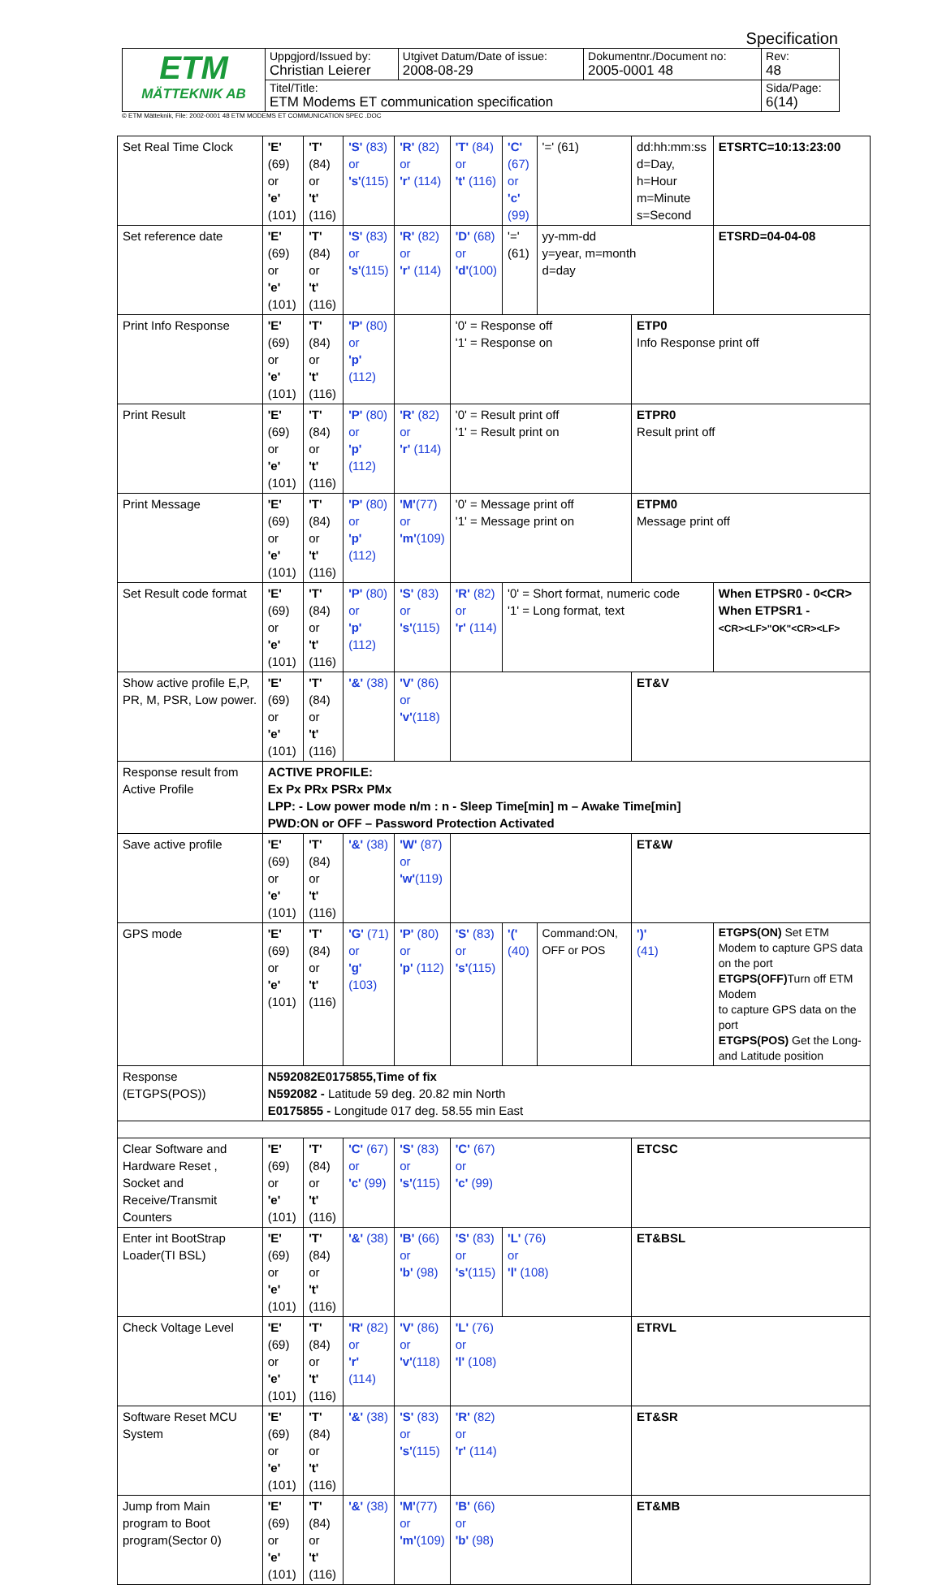Specification
| ETM MÄTTEKNIK AB | Uppgjord/Issued by: Christian Leierer | Utgivet Datum/Date of issue: 2008-08-29 | Dokumentnr./Document no: 2005-0001 48 | Rev: 48 |
| | Titel/Title: ETM Modems ET communication specification | | | Sida/Page: 6(14) |
© ETM Mätteknik, File: 2002-0001 48 ETM MODEMS ET COMMUNICATION SPEC .DOC
| Set Real Time Clock | 'E' (69) or 'e' (101) | 'T' (84) or 't' (116) | 'S' (83) or 's' (115) | 'R' (82) or 'r' (114) | 'T' (84) or 't' (116) | 'C' (67) or 'c' (99) | '=' (61) | dd:hh:mm:ss d=Day, h=Hour m=Minute s=Second | | ETSRTC=10:13:23:00 |
| Set reference date | 'E' (69) or 'e' (101) | 'T' (84) or 't' (116) | 'S' (83) or 's' (115) | 'R' (82) or 'r' (114) | 'D' (68) or 'd' (100) | '=' (61) | yy-mm-dd y=year, m=month d=day | | | ETSRD=04-04-08 |
| Print Info Response | 'E' (69) or 'e' (101) | 'T' (84) or 't' (116) | 'P' (80) or 'p' (112) | | '0' = Response off '1' = Response on | | | | ETP0 Info Response print off | |
| Print Result | 'E' (69) or 'e' (101) | 'T' (84) or 't' (116) | 'P' (80) or 'p' (112) | 'R' (82) or 'r' (114) | '0' = Result print off '1' = Result print on | | | | ETPR0 Result print off | |
| Print Message | 'E' (69) or 'e' (101) | 'T' (84) or 't' (116) | 'P' (80) or 'p' (112) | 'M' (77) or 'm' (109) | '0' = Message print off '1' = Message print on | | | | ETPM0 Message print off | |
| Set Result code format | 'E' (69) or 'e' (101) | 'T' (84) or 't' (116) | 'P' (80) or 'p' (112) | 'S' (83) or 's' (115) | 'R' (82) or 'r' (114) | '0' = Short format, numeric code '1' = Long format, text | | | | When ETPSR0 - 0<CR> When ETPSR1 - <CR><LF>"OK"<CR><LF> |
| Show active profile E,P, PR, M, PSR, Low power. | 'E' (69) or 'e' (101) | 'T' (84) or 't' (116) | '&' (38) | 'V' (86) or 'v' (118) | | | | | ET&V | |
| Response result from Active Profile | ACTIVE PROFILE: Ex Px PRx PSRx PMx LPP: - Low power mode n/m : n - Sleep Time[min] m – Awake Time[min] PWD:ON or OFF – Password Protection Activated | | | | | | | | | |
| Save active profile | 'E' (69) or 'e' (101) | 'T' (84) or 't' (116) | '&' (38) | 'W' (87) or 'w' (119) | | | | | ET&W | |
| GPS mode | 'E' (69) or 'e' (101) | 'T' (84) or 't' (116) | 'G' (71) or 'g' (103) | 'P' (80) or 'p' (112) | 'S' (83) or 's' (115) | '(' (40) | Command:ON, OFF or POS | | ')' (41) | ETGPS(ON) Set ETM Modem to capture GPS data on the port ETGPS(OFF) Turn off ETM Modem to capture GPS data on the port ETGPS(POS) Get the Long- and Latitude position |
| Response (ETGPS(POS)) | N592082E0175855,Time of fix N592082 - Latitude 59 deg. 20.82 min North E0175855 - Longitude 017 deg. 58.55 min East | | | | | | | | | |
| Clear Software and Hardware Reset , Socket and Receive/Transmit Counters | 'E' (69) or 'e' (101) | 'T' (84) or 't' (116) | 'C' (67) or 'c' (99) | 'S' (83) or 's' (115) | 'C' (67) or 'c' (99) | | | | ETCSC | |
| Enter int BootStrap Loader(TI BSL) | 'E' (69) or 'e' (101) | 'T' (84) or 't' (116) | '&' (38) | 'B' (66) or 'b' (98) | 'S' (83) or 's' (115) | 'L' (76) or 'l' (108) | | | ET&BSL | |
| Check Voltage Level | 'E' (69) or 'e' (101) | 'T' (84) or 't' (116) | 'R' (82) or 'r' (114) | 'V' (86) or 'v' (118) | 'L' (76) or 'l' (108) | | | | ETRVL | |
| Software Reset MCU System | 'E' (69) or 'e' (101) | 'T' (84) or 't' (116) | '&' (38) | 'S' (83) or 's' (115) | 'R' (82) or 'r' (114) | | | | ET&SR | |
| Jump from Main program to Boot program(Sector 0) | 'E' (69) or 'e' (101) | 'T' (84) or 't' (116) | '&' (38) | 'M' (77) or 'm' (109) | 'B' (66) or 'b' (98) | | | | ET&MB | |